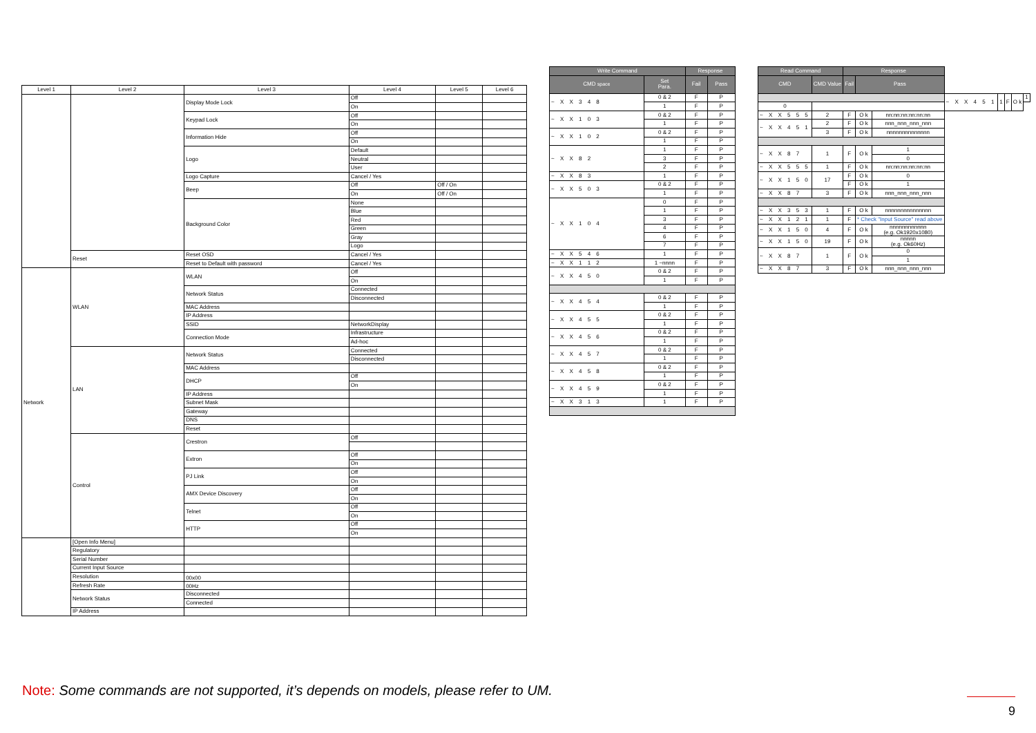| Level 1 | Level 2 | Level 3 | Level 4 | Level 5 | Level 6 |
| --- | --- | --- | --- | --- | --- |
| | | Display Mode Lock | Off | | |
| | | | On | | |
| | | Keypad Lock | Off | | |
| | | | On | | |
| | | Information Hide | Off | | |
| | | | On | | |
| | | Logo | Default | | |
| | | | Neutral | | |
| | | | User | | |
| | | Logo Capture | Cancel / Yes | | |
| | | Beep | Off | Off / On | |
| | | | On | Off / On | |
| | | Background Color | None | | |
| | | | Blue | | |
| | | | Red | | |
| | | | Green | | |
| | | | Gray | | |
| | | | Logo | | |
| | Reset | Reset OSD | Cancel / Yes | | |
| | | Reset to Default with password | Cancel / Yes | | |
| Network | WLAN | WLAN | Off | | |
| | | | On | | |
| | | Network Status | Connected | | |
| | | | Disconnected | | |
| | | MAC Address | | | |
| | | IP Address | | | |
| | | SSID | NetworkDisplay | | |
| | | Connection Mode | Infrastructure | | |
| | | | Ad-hoc | | |
| | LAN | Network Status | Connected | | |
| | | | Disconnected | | |
| | | MAC Address | | | |
| | | DHCP | Off | | |
| | | | On | | |
| | | IP Address | | | |
| | | Subnet Mask | | | |
| | | Gateway | | | |
| | | DNS | | | |
| | | Reset | | | |
| | Control | Crestron | Off | | |
| | | Extron | Off | | |
| | | | On | | |
| | | PJ Link | Off | | |
| | | | On | | |
| | | AMX Device Discovery | Off | | |
| | | | On | | |
| | | Telnet | Off | | |
| | | | On | | |
| | | HTTP | Off | | |
| | | | On | | |
| | [Open Info Menu] | | | | |
| | Regulatory | | | | |
| | Serial Number | | | | |
| | Current Input Source | | | | |
| | Resolution | 00x00 | | | |
| | Refresh Rate | 00Hz | | | |
| | Network Status | Disconnected | | | |
| | | Connected | | | |
| | IP Address | | | | |
| Write Command | | Response | |
| --- | --- | --- | --- |
| CMD space | Set Para. | Fail | Pass |
| ~ X X 3 4 8 | 0 & 2 | F | P |
| | 1 | F | P |
| ~ X X 1 0 3 | 0 & 2 | F | P |
| | 1 | F | P |
| ~ X X 1 0 2 | 0 & 2 | F | P |
| | 1 | F | P |
| ~ X X 8 2 | 1 | F | P |
| | 3 | F | P |
| | 2 | F | P |
| ~ X X 8 3 | 1 | F | P |
| ~ X X 5 0 3 | 0 & 2 | F | P |
| | 1 | F | P |
| ~ X X 1 0 4 | 0 | F | P |
| | 1 | F | P |
| | 3 | F | P |
| | 4 | F | P |
| | 6 | F | P |
| | 7 | F | P |
| ~ X X 5 4 6 | 1 | F | P |
| ~ X X 1 1 2 | 1 ~nnnn | F | P |
| ~ X X 4 5 0 | 0 & 2 | F | P |
| | 1 | F | P |
| ~ X X 4 5 4 | 0 & 2 | F | P |
| | 1 | F | P |
| ~ X X 4 5 5 | 0 & 2 | F | P |
| | 1 | F | P |
| ~ X X 4 5 6 | 0 & 2 | F | P |
| | 1 | F | P |
| ~ X X 4 5 7 | 0 & 2 | F | P |
| | 1 | F | P |
| ~ X X 4 5 8 | 0 & 2 | F | P |
| | 1 | F | P |
| ~ X X 4 5 9 | 0 & 2 | F | P |
| | 1 | F | P |
| ~ X X 3 1 3 | 1 | F | P |
| Read Command | | Response | | | | | | | |
| --- | --- | --- | --- | --- | --- | --- | --- | --- | --- |
| CMD | CMD Value | Fail | Pass | | | | | | |
| | | | | | ~ X X 4 5 1 | 1 | F | O k | 1 |
| 0 | | | | | | | | | |
| ~ X X 5 5 5 | 2 | F | O k | nn:nn:nn:nn:nn:nn | | | | | |
| ~ X X 4 5 1 | 2 | F | O k | nnn_nnn_nnn_nnn | | | | | |
| | 3 | F | O k | nnnnnnnnnnnnnn | | | | | |
| ~ X X 8 7 | 1 | F | O k | 1 | | | | | |
| | | | | 0 | | | | | |
| ~ X X 5 5 5 | 1 | F | O k | nn:nn:nn:nn:nn:nn | | | | | |
| ~ X X 1 5 0 | 17 | F | O k | 0 | | | | | |
| | | F | O k | 1 | | | | | |
| ~ X X 8 7 | 3 | F | O k | nnn_nnn_nnn_nnn | | | | | |
| ~ X X 3 5 3 | 1 | F | O k | nnnnnnnnnnnnnnn | | | | | |
| ~ X X 1 2 1 | 1 | F | * Check "Input Source" read above | | | | | | |
| ~ X X 1 5 0 | 4 | F | O k | nnnnnnnnnnnn (e.g. Ok1920x1080) | | | | | |
| ~ X X 1 5 0 | 19 | F | O k | nnnnn (e.g. Ok60Hz) | | | | | |
| ~ X X 8 7 | 1 | F | O k | 0 | | | | | |
| | | | | 1 | | | | | |
| ~ X X 8 7 | 3 | F | O k | nnn_nnn_nnn_nnn | | | | | |
Note: Some commands are not supported, it’s depends on models, please refer to UM.
9